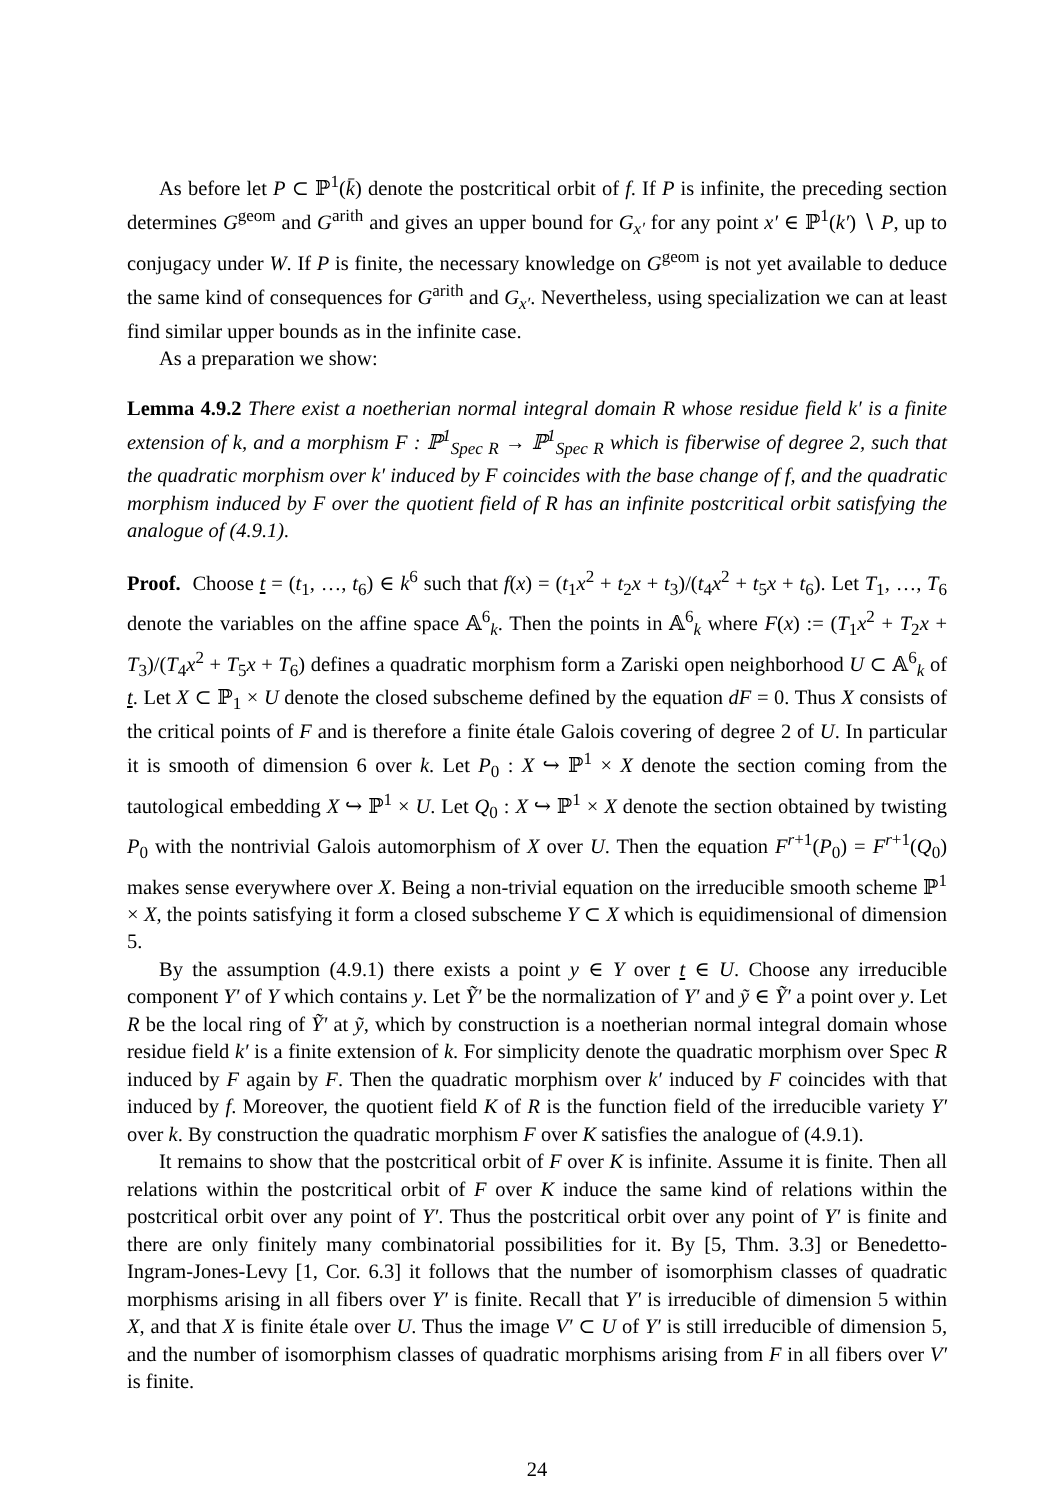As before let P ⊂ ℙ<sup>1</sup>(k̄) denote the postcritical orbit of f. If P is infinite, the preceding section determines G<sup>geom</sup> and G<sup>arith</sup> and gives an upper bound for G<sub>x′</sub> for any point x′ ∈ ℙ<sup>1</sup>(k′) ∖ P, up to conjugacy under W. If P is finite, the necessary knowledge on G<sup>geom</sup> is not yet available to deduce the same kind of consequences for G<sup>arith</sup> and G<sub>x′</sub>. Nevertheless, using specialization we can at least find similar upper bounds as in the infinite case.
As a preparation we show:
Lemma 4.9.2 There exist a noetherian normal integral domain R whose residue field k′ is a finite extension of k, and a morphism F : ℙ<sup>1</sup><sub>Spec R</sub> → ℙ<sup>1</sup><sub>Spec R</sub> which is fiberwise of degree 2, such that the quadratic morphism over k′ induced by F coincides with the base change of f, and the quadratic morphism induced by F over the quotient field of R has an infinite postcritical orbit satisfying the analogue of (4.9.1).
Proof. Choose t = (t<sub>1</sub>, …, t<sub>6</sub>) ∈ k<sup>6</sup> such that f(x) = (t<sub>1</sub>x<sup>2</sup> + t<sub>2</sub>x + t<sub>3</sub>)/(t<sub>4</sub>x<sup>2</sup> + t<sub>5</sub>x + t<sub>6</sub>). Let T<sub>1</sub>, …, T<sub>6</sub> denote the variables on the affine space 𝔸<sup>6</sup><sub>k</sub>. Then the points in 𝔸<sup>6</sup><sub>k</sub> where F(x) := (T<sub>1</sub>x<sup>2</sup> + T<sub>2</sub>x + T<sub>3</sub>)/(T<sub>4</sub>x<sup>2</sup> + T<sub>5</sub>x + T<sub>6</sub>) defines a quadratic morphism form a Zariski open neighborhood U ⊂ 𝔸<sup>6</sup><sub>k</sub> of t. Let X ⊂ ℙ<sub>1</sub> × U denote the closed subscheme defined by the equation dF = 0. Thus X consists of the critical points of F and is therefore a finite étale Galois covering of degree 2 of U. In particular it is smooth of dimension 6 over k. Let P<sub>0</sub> : X ↪ ℙ<sup>1</sup> × X denote the section coming from the tautological embedding X ↪ ℙ<sup>1</sup> × U. Let Q<sub>0</sub> : X ↪ ℙ<sup>1</sup> × X denote the section obtained by twisting P<sub>0</sub> with the nontrivial Galois automorphism of X over U. Then the equation F<sup>r+1</sup>(P<sub>0</sub>) = F<sup>r+1</sup>(Q<sub>0</sub>) makes sense everywhere over X. Being a non-trivial equation on the irreducible smooth scheme ℙ<sup>1</sup> × X, the points satisfying it form a closed subscheme Y ⊂ X which is equidimensional of dimension 5.
By the assumption (4.9.1) there exists a point y ∈ Y over t ∈ U. Choose any irreducible component Y′ of Y which contains y. Let Ỹ′ be the normalization of Y′ and ỹ ∈ Ỹ′ a point over y. Let R be the local ring of Ỹ′ at ỹ, which by construction is a noetherian normal integral domain whose residue field k′ is a finite extension of k. For simplicity denote the quadratic morphism over Spec R induced by F again by F. Then the quadratic morphism over k′ induced by F coincides with that induced by f. Moreover, the quotient field K of R is the function field of the irreducible variety Y′ over k. By construction the quadratic morphism F over K satisfies the analogue of (4.9.1).
It remains to show that the postcritical orbit of F over K is infinite. Assume it is finite. Then all relations within the postcritical orbit of F over K induce the same kind of relations within the postcritical orbit over any point of Y′. Thus the postcritical orbit over any point of Y′ is finite and there are only finitely many combinatorial possibilities for it. By [5, Thm. 3.3] or Benedetto-Ingram-Jones-Levy [1, Cor. 6.3] it follows that the number of isomorphism classes of quadratic morphisms arising in all fibers over Y′ is finite. Recall that Y′ is irreducible of dimension 5 within X, and that X is finite étale over U. Thus the image V′ ⊂ U of Y′ is still irreducible of dimension 5, and the number of isomorphism classes of quadratic morphisms arising from F in all fibers over V′ is finite.
24